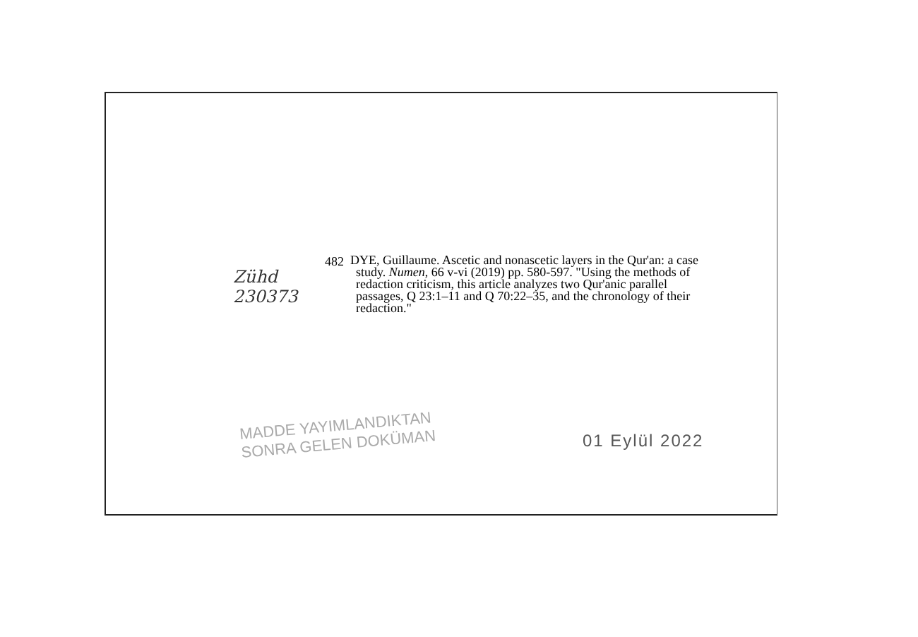Zühd
230373
482
DYE, Guillaume. Ascetic and nonascetic layers in the Qur'an: a case study. Numen, 66 v-vi (2019) pp. 580-597. "Using the methods of redaction criticism, this article analyzes two Qur'anic parallel passages, Q 23:1–11 and Q 70:22–35, and the chronology of their redaction."
MADDE YAYIMLANDIKTAN
SONRA GELEN DOKÜMAN
01 Eylül 2022